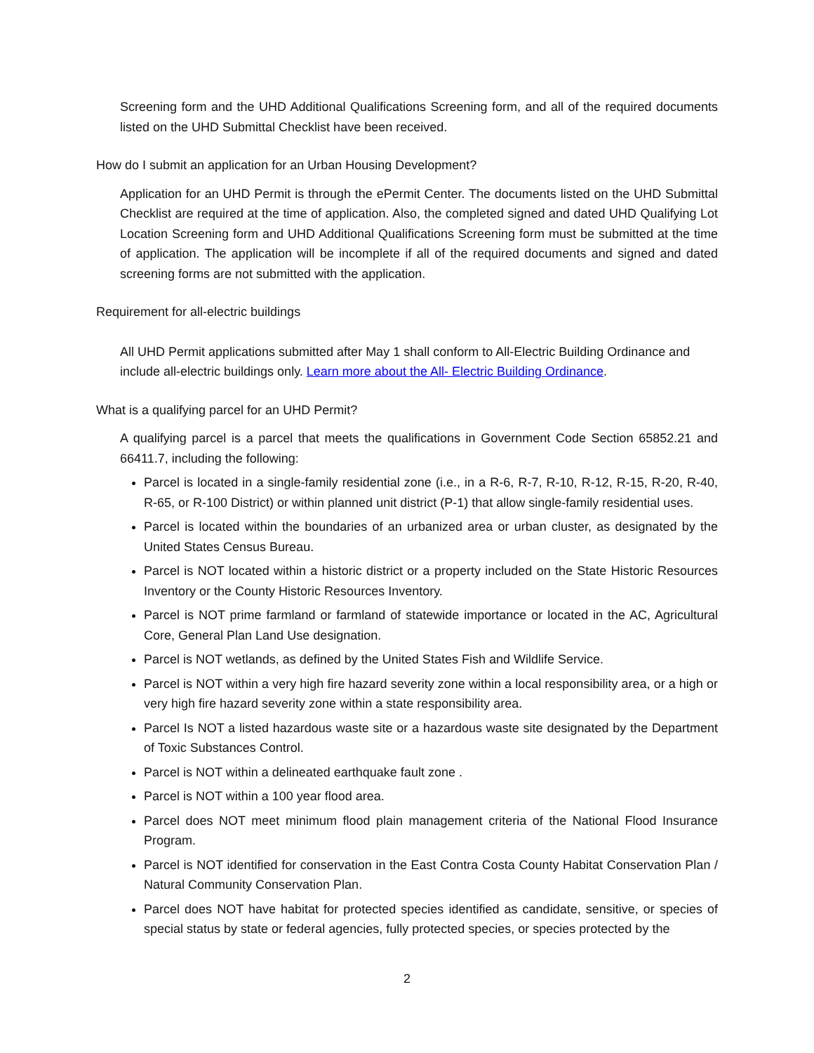Screening form and the UHD Additional Qualifications Screening form, and all of the required documents listed on the UHD Submittal Checklist have been received.
How do I submit an application for an Urban Housing Development?
Application for an UHD Permit is through the ePermit Center. The documents listed on the UHD Submittal Checklist are required at the time of application. Also, the completed signed and dated UHD Qualifying Lot Location Screening form and UHD Additional Qualifications Screening form must be submitted at the time of application. The application will be incomplete if all of the required documents and signed and dated screening forms are not submitted with the application.
Requirement for all-electric buildings
All UHD Permit applications submitted after May 1 shall conform to All-Electric Building Ordinance and include all-electric buildings only. Learn more about the All- Electric Building Ordinance.
What is a qualifying parcel for an UHD Permit?
A qualifying parcel is a parcel that meets the qualifications in Government Code Section 65852.21 and 66411.7, including the following:
Parcel is located in a single-family residential zone (i.e., in a R-6, R-7, R-10, R-12, R-15, R-20, R-40, R-65, or R-100 District) or within planned unit district (P-1) that allow single-family residential uses.
Parcel is located within the boundaries of an urbanized area or urban cluster, as designated by the United States Census Bureau.
Parcel is NOT located within a historic district or a property included on the State Historic Resources Inventory or the County Historic Resources Inventory.
Parcel is NOT prime farmland or farmland of statewide importance or located in the AC, Agricultural Core, General Plan Land Use designation.
Parcel is NOT wetlands, as defined by the United States Fish and Wildlife Service.
Parcel is NOT within a very high fire hazard severity zone within a local responsibility area, or a high or very high fire hazard severity zone within a state responsibility area.
Parcel Is NOT a listed hazardous waste site or a hazardous waste site designated by the Department of Toxic Substances Control.
Parcel is NOT within a delineated earthquake fault zone .
Parcel is NOT within a 100 year flood area.
Parcel does NOT meet minimum flood plain management criteria of the National Flood Insurance Program.
Parcel is NOT identified for conservation in the East Contra Costa County Habitat Conservation Plan / Natural Community Conservation Plan.
Parcel does NOT have habitat for protected species identified as candidate, sensitive, or species of special status by state or federal agencies, fully protected species, or species protected by the
2